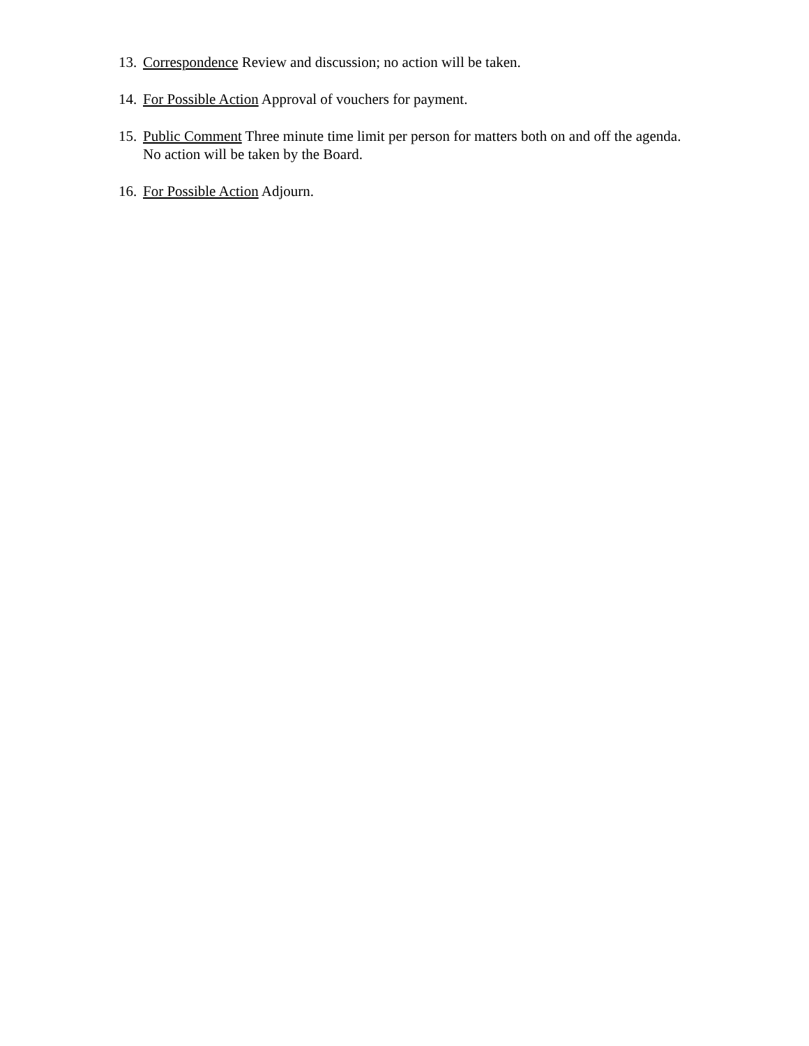13. Correspondence Review and discussion; no action will be taken.
14. For Possible Action Approval of vouchers for payment.
15. Public Comment Three minute time limit per person for matters both on and off the agenda.
No action will be taken by the Board.
16. For Possible Action Adjourn.